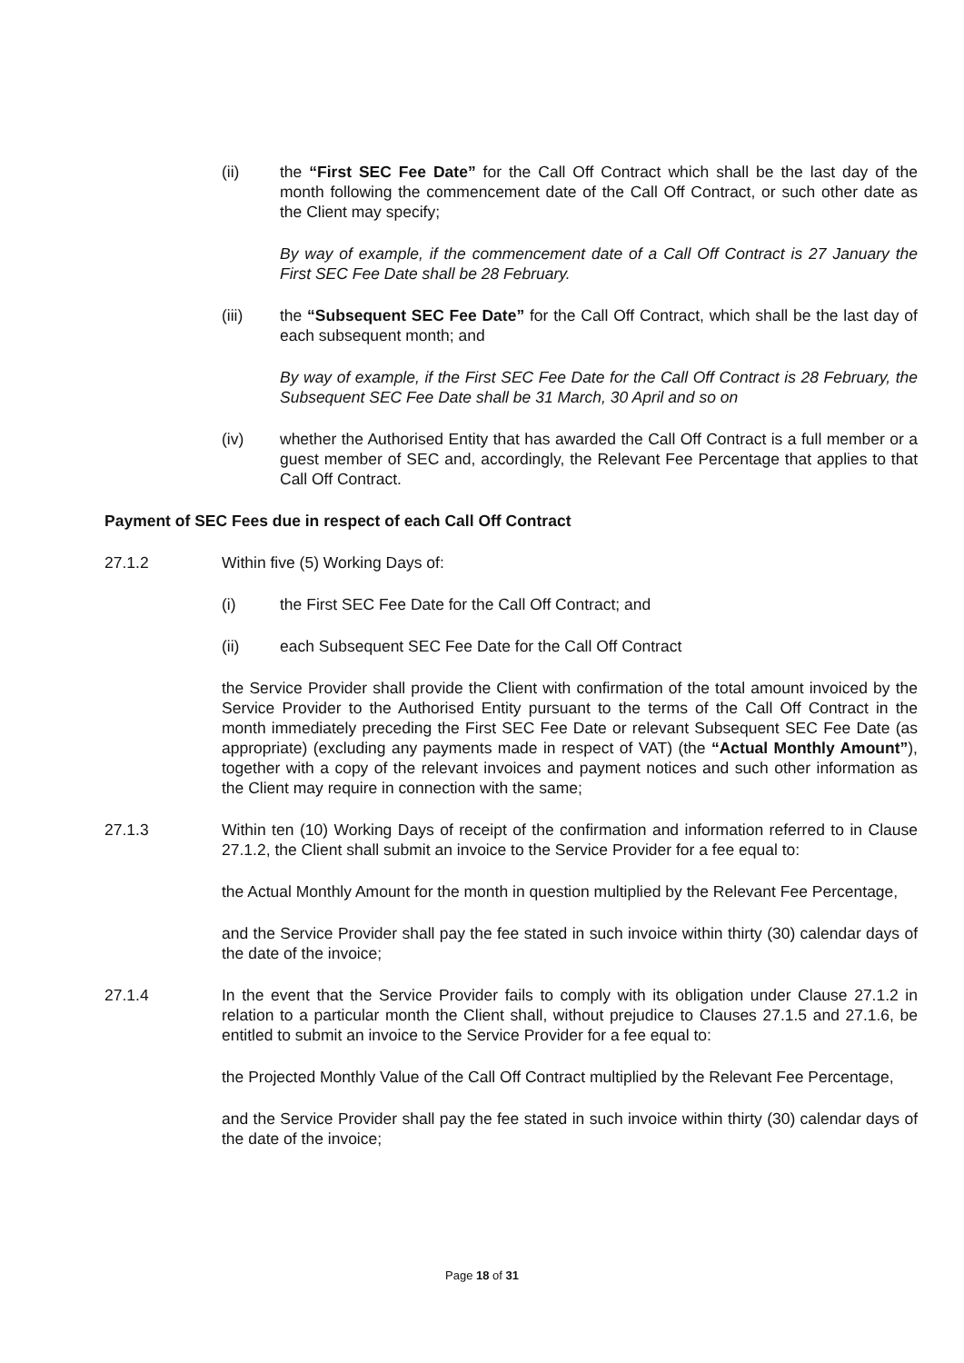(ii) the “First SEC Fee Date” for the Call Off Contract which shall be the last day of the month following the commencement date of the Call Off Contract, or such other date as the Client may specify;
By way of example, if the commencement date of a Call Off Contract is 27 January the First SEC Fee Date shall be 28 February.
(iii) the “Subsequent SEC Fee Date” for the Call Off Contract, which shall be the last day of each subsequent month; and
By way of example, if the First SEC Fee Date for the Call Off Contract is 28 February, the Subsequent SEC Fee Date shall be 31 March, 30 April and so on
(iv) whether the Authorised Entity that has awarded the Call Off Contract is a full member or a guest member of SEC and, accordingly, the Relevant Fee Percentage that applies to that Call Off Contract.
Payment of SEC Fees due in respect of each Call Off Contract
27.1.2 Within five (5) Working Days of:
(i) the First SEC Fee Date for the Call Off Contract; and
(ii) each Subsequent SEC Fee Date for the Call Off Contract
the Service Provider shall provide the Client with confirmation of the total amount invoiced by the Service Provider to the Authorised Entity pursuant to the terms of the Call Off Contract in the month immediately preceding the First SEC Fee Date or relevant Subsequent SEC Fee Date (as appropriate) (excluding any payments made in respect of VAT) (the “Actual Monthly Amount”), together with a copy of the relevant invoices and payment notices and such other information as the Client may require in connection with the same;
27.1.3 Within ten (10) Working Days of receipt of the confirmation and information referred to in Clause 27.1.2, the Client shall submit an invoice to the Service Provider for a fee equal to:
the Actual Monthly Amount for the month in question multiplied by the Relevant Fee Percentage,
and the Service Provider shall pay the fee stated in such invoice within thirty (30) calendar days of the date of the invoice;
27.1.4 In the event that the Service Provider fails to comply with its obligation under Clause 27.1.2 in relation to a particular month the Client shall, without prejudice to Clauses 27.1.5 and 27.1.6, be entitled to submit an invoice to the Service Provider for a fee equal to:
the Projected Monthly Value of the Call Off Contract multiplied by the Relevant Fee Percentage,
and the Service Provider shall pay the fee stated in such invoice within thirty (30) calendar days of the date of the invoice;
Page 18 of 31